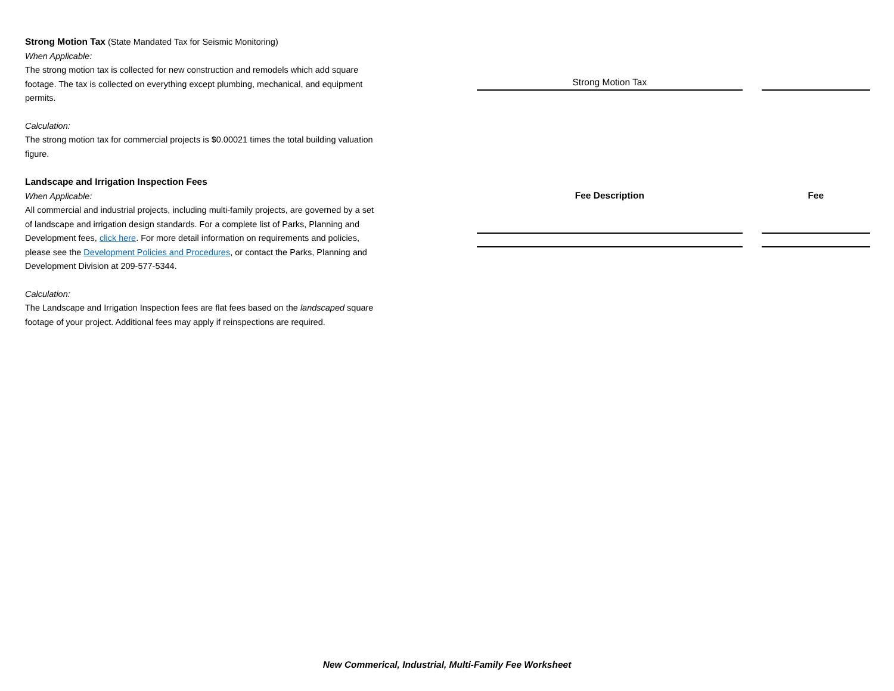Strong Motion Tax (State Mandated Tax for Seismic Monitoring)
When Applicable:
The strong motion tax is collected for new construction and remodels which add square footage. The tax is collected on everything except plumbing, mechanical, and equipment permits.
Calculation:
The strong motion tax for commercial projects is $0.00021 times the total building valuation figure.
Landscape and Irrigation Inspection Fees
When Applicable:
All commercial and industrial projects, including multi-family projects, are governed by a set of landscape and irrigation design standards. For a complete list of Parks, Planning and Development fees, click here. For more detail information on requirements and policies, please see the Development Policies and Procedures, or contact the Parks, Planning and Development Division at 209-577-5344.
Calculation:
The Landscape and Irrigation Inspection fees are flat fees based on the landscaped square footage of your project. Additional fees may apply if reinspections are required.
| Strong Motion Tax | |
| Fee Description | Fee |
New Commerical, Industrial, Multi-Family Fee Worksheet